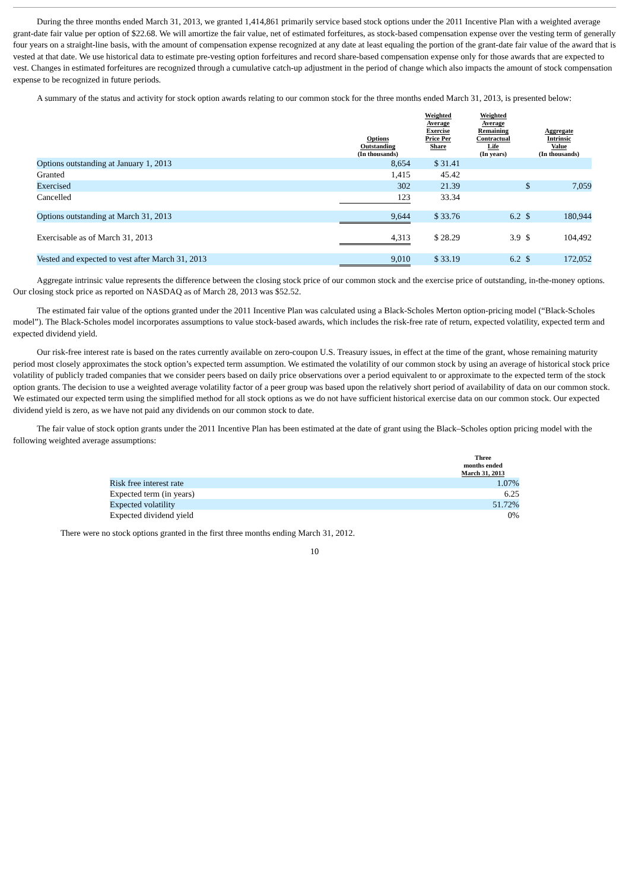During the three months ended March 31, 2013, we granted 1,414,861 primarily service based stock options under the 2011 Incentive Plan with a weighted average grant-date fair value per option of $22.68. We will amortize the fair value, net of estimated forfeitures, as stock-based compensation expense over the vesting term of generally four years on a straight-line basis, with the amount of compensation expense recognized at any date at least equaling the portion of the grant-date fair value of the award that is vested at that date. We use historical data to estimate pre-vesting option forfeitures and record share-based compensation expense only for those awards that are expected to vest. Changes in estimated forfeitures are recognized through a cumulative catch-up adjustment in the period of change which also impacts the amount of stock compensation expense to be recognized in future periods.
A summary of the status and activity for stock option awards relating to our common stock for the three months ended March 31, 2013, is presented below:
| | Options Outstanding (In thousands) | Weighted Average Exercise Price Per Share | Weighted Average Remaining Contractual Life (In years) | Aggregate Intrinsic Value (In thousands) | |
| --- | --- | --- | --- | --- | --- |
| Options outstanding at January 1, 2013 | 8,654 | $ 31.41 | | | |
| Granted | 1,415 | 45.42 | | | |
| Exercised | 302 | 21.39 | | $ | 7,059 |
| Cancelled | 123 | 33.34 | | | |
| Options outstanding at March 31, 2013 | 9,644 | $ 33.76 | 6.2 | $ | 180,944 |
| Exercisable as of March 31, 2013 | 4,313 | $ 28.29 | 3.9 | $ | 104,492 |
| Vested and expected to vest after March 31, 2013 | 9,010 | $ 33.19 | 6.2 | $ | 172,052 |
Aggregate intrinsic value represents the difference between the closing stock price of our common stock and the exercise price of outstanding, in-the-money options. Our closing stock price as reported on NASDAQ as of March 28, 2013 was $52.52.
The estimated fair value of the options granted under the 2011 Incentive Plan was calculated using a Black-Scholes Merton option-pricing model (“Black-Scholes model”). The Black-Scholes model incorporates assumptions to value stock-based awards, which includes the risk-free rate of return, expected volatility, expected term and expected dividend yield.
Our risk-free interest rate is based on the rates currently available on zero-coupon U.S. Treasury issues, in effect at the time of the grant, whose remaining maturity period most closely approximates the stock option’s expected term assumption. We estimated the volatility of our common stock by using an average of historical stock price volatility of publicly traded companies that we consider peers based on daily price observations over a period equivalent to or approximate to the expected term of the stock option grants. The decision to use a weighted average volatility factor of a peer group was based upon the relatively short period of availability of data on our common stock. We estimated our expected term using the simplified method for all stock options as we do not have sufficient historical exercise data on our common stock. Our expected dividend yield is zero, as we have not paid any dividends on our common stock to date.
The fair value of stock option grants under the 2011 Incentive Plan has been estimated at the date of grant using the Black–Scholes option pricing model with the following weighted average assumptions:
| | Three months ended March 31, 2013 |
| --- | --- |
| Risk free interest rate | 1.07% |
| Expected term (in years) | 6.25 |
| Expected volatility | 51.72% |
| Expected dividend yield | 0% |
There were no stock options granted in the first three months ending March 31, 2012.
10